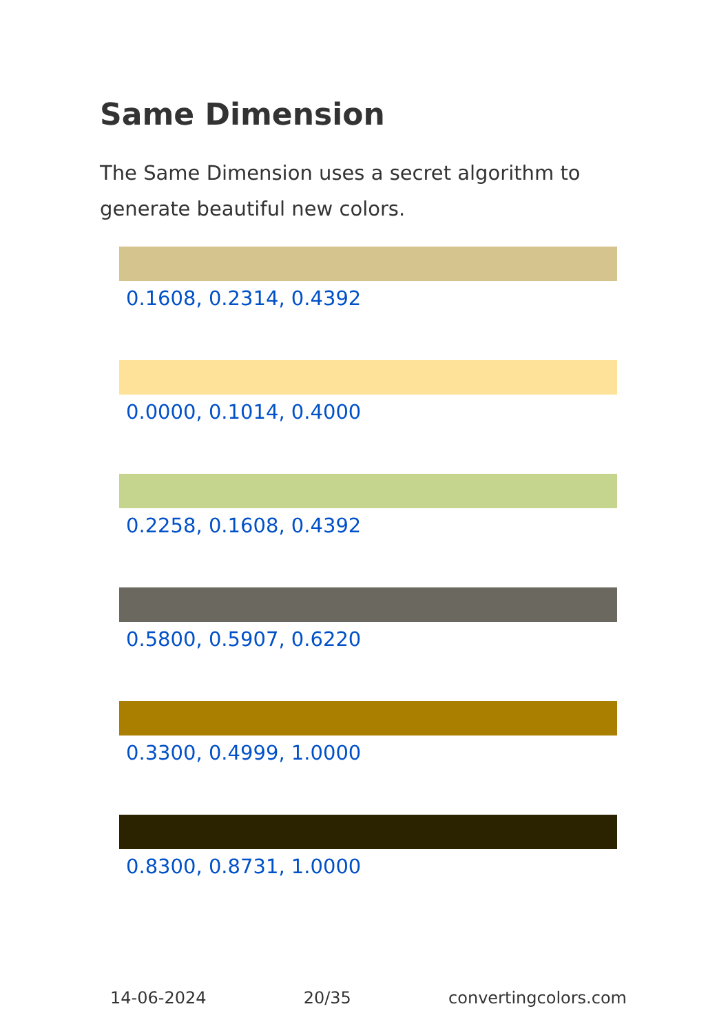Same Dimension
The Same Dimension uses a secret algorithm to generate beautiful new colors.
0.1608, 0.2314, 0.4392
0.0000, 0.1014, 0.4000
0.2258, 0.1608, 0.4392
0.5800, 0.5907, 0.6220
0.3300, 0.4999, 1.0000
0.8300, 0.8731, 1.0000
14-06-2024 20/35 convertingcolors.com